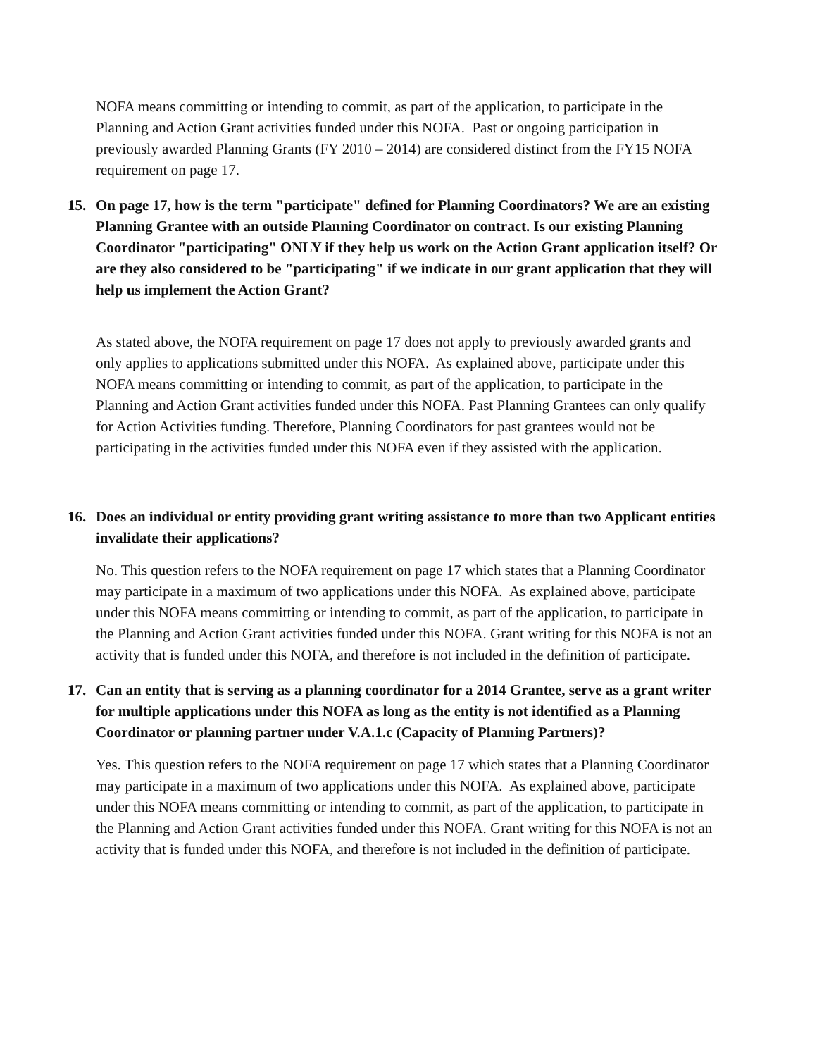NOFA means committing or intending to commit, as part of the application, to participate in the Planning and Action Grant activities funded under this NOFA. Past or ongoing participation in previously awarded Planning Grants (FY 2010 – 2014) are considered distinct from the FY15 NOFA requirement on page 17.
15. On page 17, how is the term "participate" defined for Planning Coordinators? We are an existing Planning Grantee with an outside Planning Coordinator on contract. Is our existing Planning Coordinator "participating" ONLY if they help us work on the Action Grant application itself? Or are they also considered to be "participating" if we indicate in our grant application that they will help us implement the Action Grant?
As stated above, the NOFA requirement on page 17 does not apply to previously awarded grants and only applies to applications submitted under this NOFA. As explained above, participate under this NOFA means committing or intending to commit, as part of the application, to participate in the Planning and Action Grant activities funded under this NOFA. Past Planning Grantees can only qualify for Action Activities funding. Therefore, Planning Coordinators for past grantees would not be participating in the activities funded under this NOFA even if they assisted with the application.
16. Does an individual or entity providing grant writing assistance to more than two Applicant entities invalidate their applications?
No. This question refers to the NOFA requirement on page 17 which states that a Planning Coordinator may participate in a maximum of two applications under this NOFA. As explained above, participate under this NOFA means committing or intending to commit, as part of the application, to participate in the Planning and Action Grant activities funded under this NOFA. Grant writing for this NOFA is not an activity that is funded under this NOFA, and therefore is not included in the definition of participate.
17. Can an entity that is serving as a planning coordinator for a 2014 Grantee, serve as a grant writer for multiple applications under this NOFA as long as the entity is not identified as a Planning Coordinator or planning partner under V.A.1.c (Capacity of Planning Partners)?
Yes. This question refers to the NOFA requirement on page 17 which states that a Planning Coordinator may participate in a maximum of two applications under this NOFA. As explained above, participate under this NOFA means committing or intending to commit, as part of the application, to participate in the Planning and Action Grant activities funded under this NOFA. Grant writing for this NOFA is not an activity that is funded under this NOFA, and therefore is not included in the definition of participate.